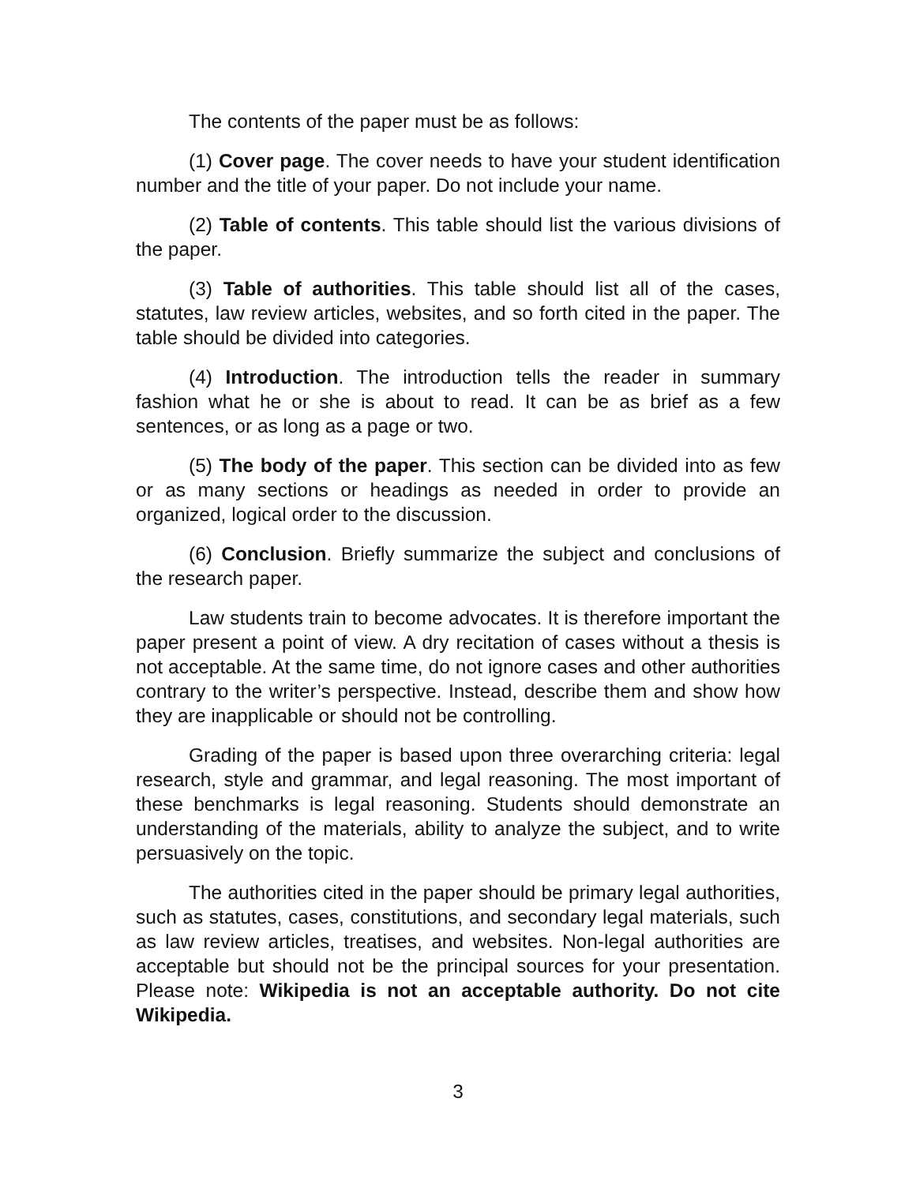The contents of the paper must be as follows:
(1) Cover page. The cover needs to have your student identification number and the title of your paper. Do not include your name.
(2) Table of contents. This table should list the various divisions of the paper.
(3) Table of authorities. This table should list all of the cases, statutes, law review articles, websites, and so forth cited in the paper. The table should be divided into categories.
(4) Introduction. The introduction tells the reader in summary fashion what he or she is about to read. It can be as brief as a few sentences, or as long as a page or two.
(5) The body of the paper. This section can be divided into as few or as many sections or headings as needed in order to provide an organized, logical order to the discussion.
(6) Conclusion. Briefly summarize the subject and conclusions of the research paper.
Law students train to become advocates. It is therefore important the paper present a point of view. A dry recitation of cases without a thesis is not acceptable. At the same time, do not ignore cases and other authorities contrary to the writer’s perspective. Instead, describe them and show how they are inapplicable or should not be controlling.
Grading of the paper is based upon three overarching criteria: legal research, style and grammar, and legal reasoning. The most important of these benchmarks is legal reasoning. Students should demonstrate an understanding of the materials, ability to analyze the subject, and to write persuasively on the topic.
The authorities cited in the paper should be primary legal authorities, such as statutes, cases, constitutions, and secondary legal materials, such as law review articles, treatises, and websites. Non-legal authorities are acceptable but should not be the principal sources for your presentation. Please note: Wikipedia is not an acceptable authority. Do not cite Wikipedia.
3